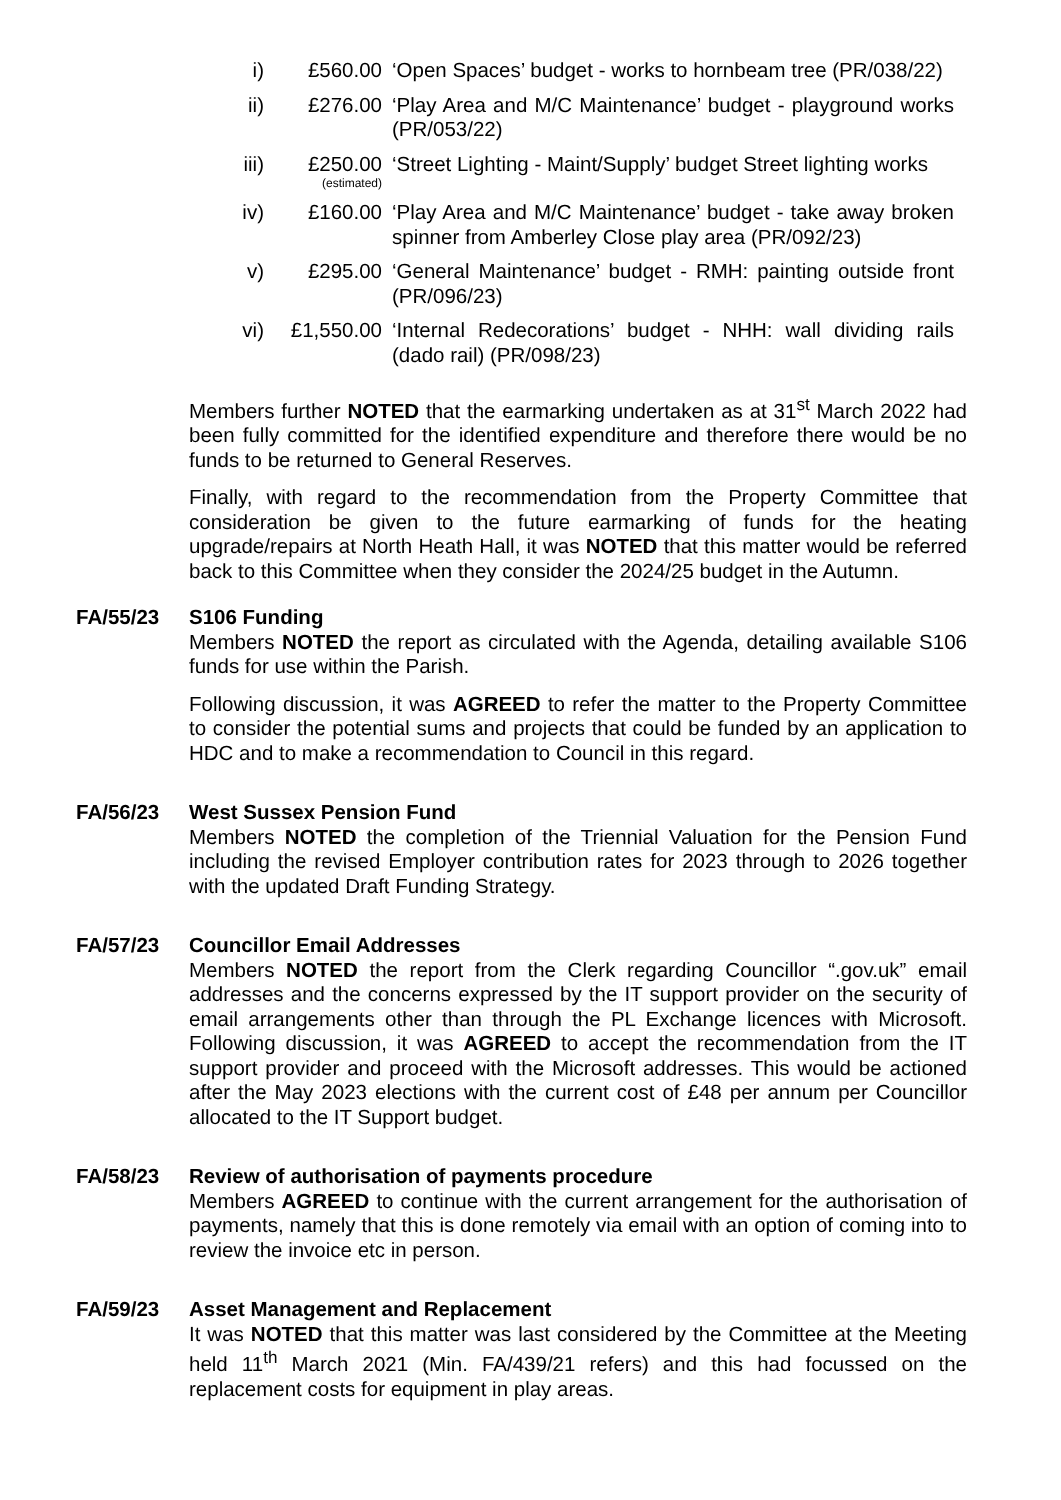i) £560.00 ‘Open Spaces’ budget - works to hornbeam tree (PR/038/22)
ii) £276.00 ‘Play Area and M/C Maintenance’ budget - playground works (PR/053/22)
iii)
£250.00
(estimated)
‘Street Lighting - Maint/Supply’ budget Street lighting works
iv) £160.00 ‘Play Area and M/C Maintenance’ budget - take away broken spinner from Amberley Close play area (PR/092/23)
v) £295.00 ‘General Maintenance’ budget - RMH: painting outside front (PR/096/23)
vi) £1,550.00 ‘Internal Redecorations’ budget - NHH: wall dividing rails (dado rail) (PR/098/23)
Members further NOTED that the earmarking undertaken as at 31<sup>st</sup> March 2022 had been fully committed for the identified expenditure and therefore there would be no funds to be returned to General Reserves.
Finally, with regard to the recommendation from the Property Committee that consideration be given to the future earmarking of funds for the heating upgrade/repairs at North Heath Hall, it was NOTED that this matter would be referred back to this Committee when they consider the 2024/25 budget in the Autumn.
FA/55/23 S106 Funding
Members NOTED the report as circulated with the Agenda, detailing available S106 funds for use within the Parish.
Following discussion, it was AGREED to refer the matter to the Property Committee to consider the potential sums and projects that could be funded by an application to HDC and to make a recommendation to Council in this regard.
FA/56/23 West Sussex Pension Fund
Members NOTED the completion of the Triennial Valuation for the Pension Fund including the revised Employer contribution rates for 2023 through to 2026 together with the updated Draft Funding Strategy.
FA/57/23 Councillor Email Addresses
Members NOTED the report from the Clerk regarding Councillor “.gov.uk” email addresses and the concerns expressed by the IT support provider on the security of email arrangements other than through the PL Exchange licences with Microsoft. Following discussion, it was AGREED to accept the recommendation from the IT support provider and proceed with the Microsoft addresses. This would be actioned after the May 2023 elections with the current cost of £48 per annum per Councillor allocated to the IT Support budget.
FA/58/23 Review of authorisation of payments procedure
Members AGREED to continue with the current arrangement for the authorisation of payments, namely that this is done remotely via email with an option of coming into to review the invoice etc in person.
FA/59/23 Asset Management and Replacement
It was NOTED that this matter was last considered by the Committee at the Meeting held 11<sup>th</sup> March 2021 (Min. FA/439/21 refers) and this had focussed on the replacement costs for equipment in play areas.